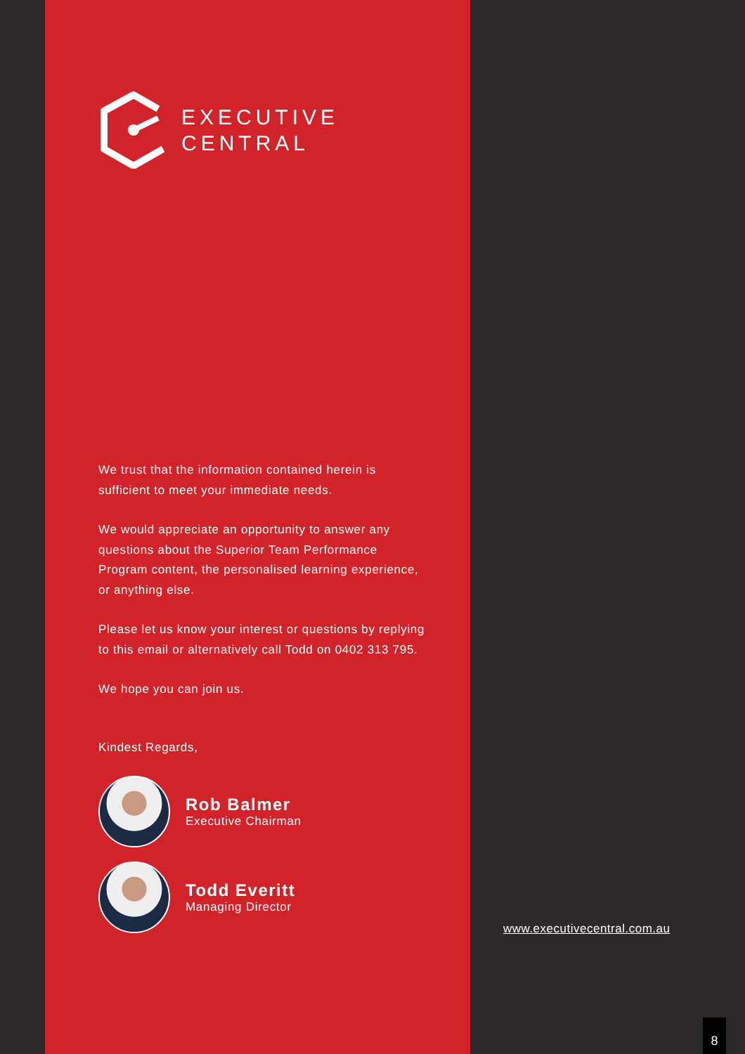EXECUTIVE
CENTRAL
We trust that the information contained herein is sufficient to meet your immediate needs.
We would appreciate an opportunity to answer any questions about the Superior Team Performance Program content, the personalised learning experience, or anything else.
Please let us know your interest or questions by replying to this email or alternatively call Todd on 0402 313 795.
We hope you can join us.
Kindest Regards,
Rob Balmer
Executive Chairman
Todd Everitt
Managing Director
www.executivecentral.com.au
8